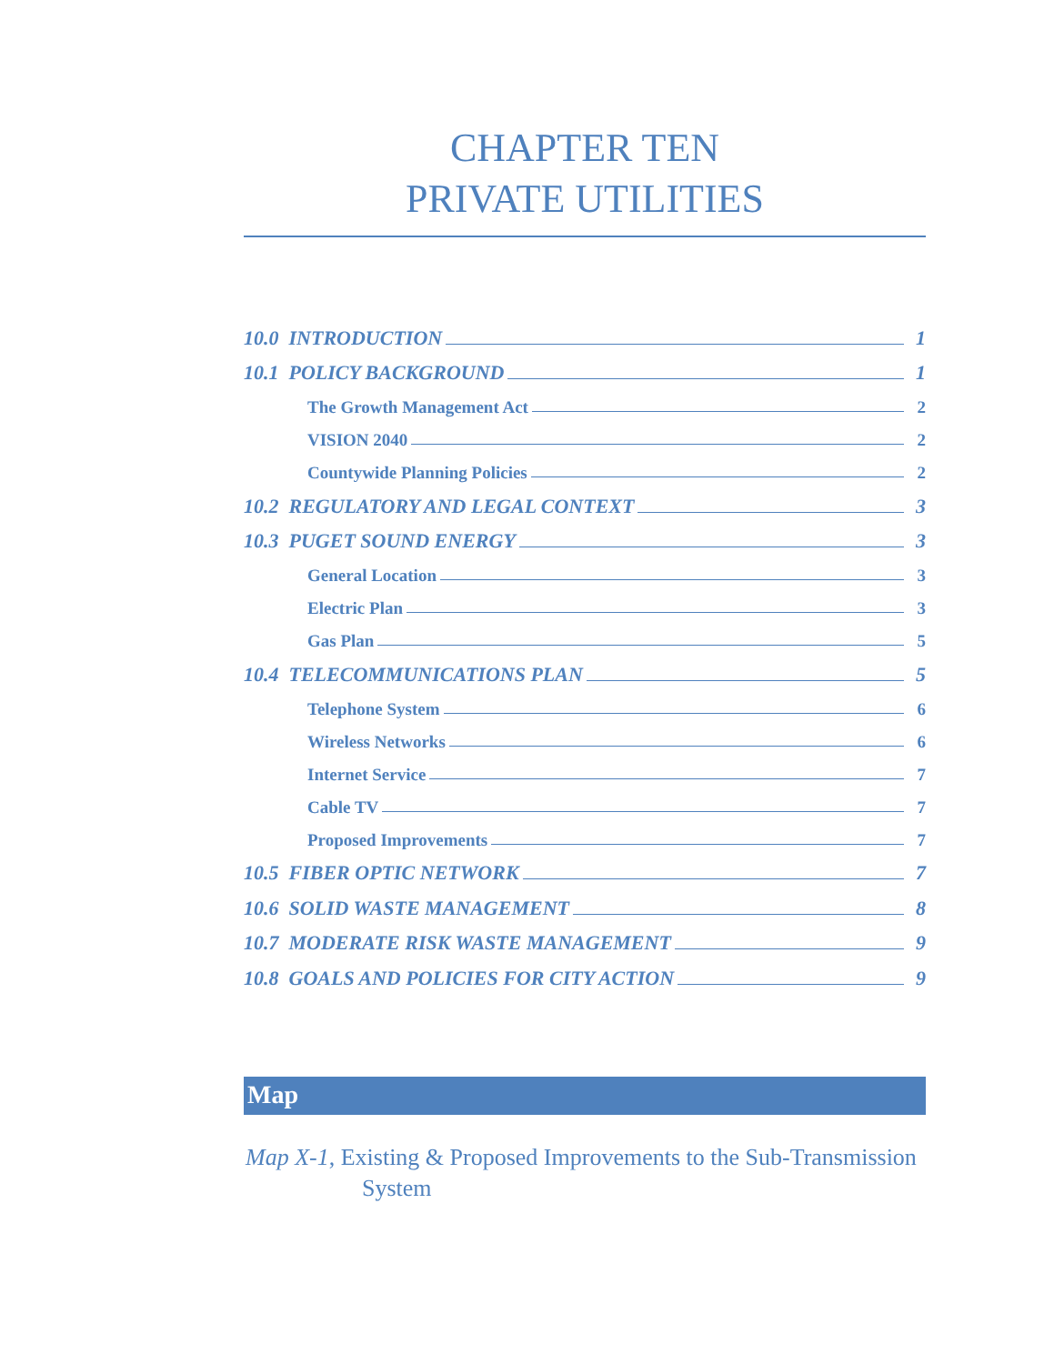CHAPTER TEN
PRIVATE UTILITIES
10.0 INTRODUCTION 1
10.1 POLICY BACKGROUND 1
The Growth Management Act 2
VISION 2040 2
Countywide Planning Policies 2
10.2 REGULATORY AND LEGAL CONTEXT 3
10.3 PUGET SOUND ENERGY 3
General Location 3
Electric Plan 3
Gas Plan 5
10.4 TELECOMMUNICATIONS PLAN 5
Telephone System 6
Wireless Networks 6
Internet Service 7
Cable TV 7
Proposed Improvements 7
10.5 FIBER OPTIC NETWORK 7
10.6 SOLID WASTE MANAGEMENT 8
10.7 MODERATE RISK WASTE MANAGEMENT 9
10.8 GOALS AND POLICIES FOR CITY ACTION 9
Map
Map X-1, Existing & Proposed Improvements to the Sub-Transmission System